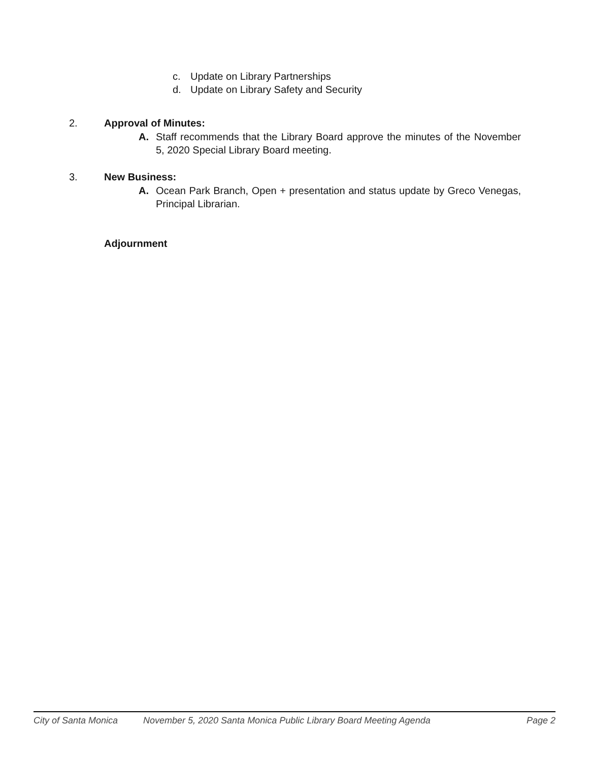c. Update on Library Partnerships
d. Update on Library Safety and Security
2. Approval of Minutes:
A. Staff recommends that the Library Board approve the minutes of the November 5, 2020 Special Library Board meeting.
3. New Business:
A. Ocean Park Branch, Open + presentation and status update by Greco Venegas, Principal Librarian.
Adjournment
City of Santa Monica November 5, 2020 Santa Monica Public Library Board Meeting Agenda Page 2